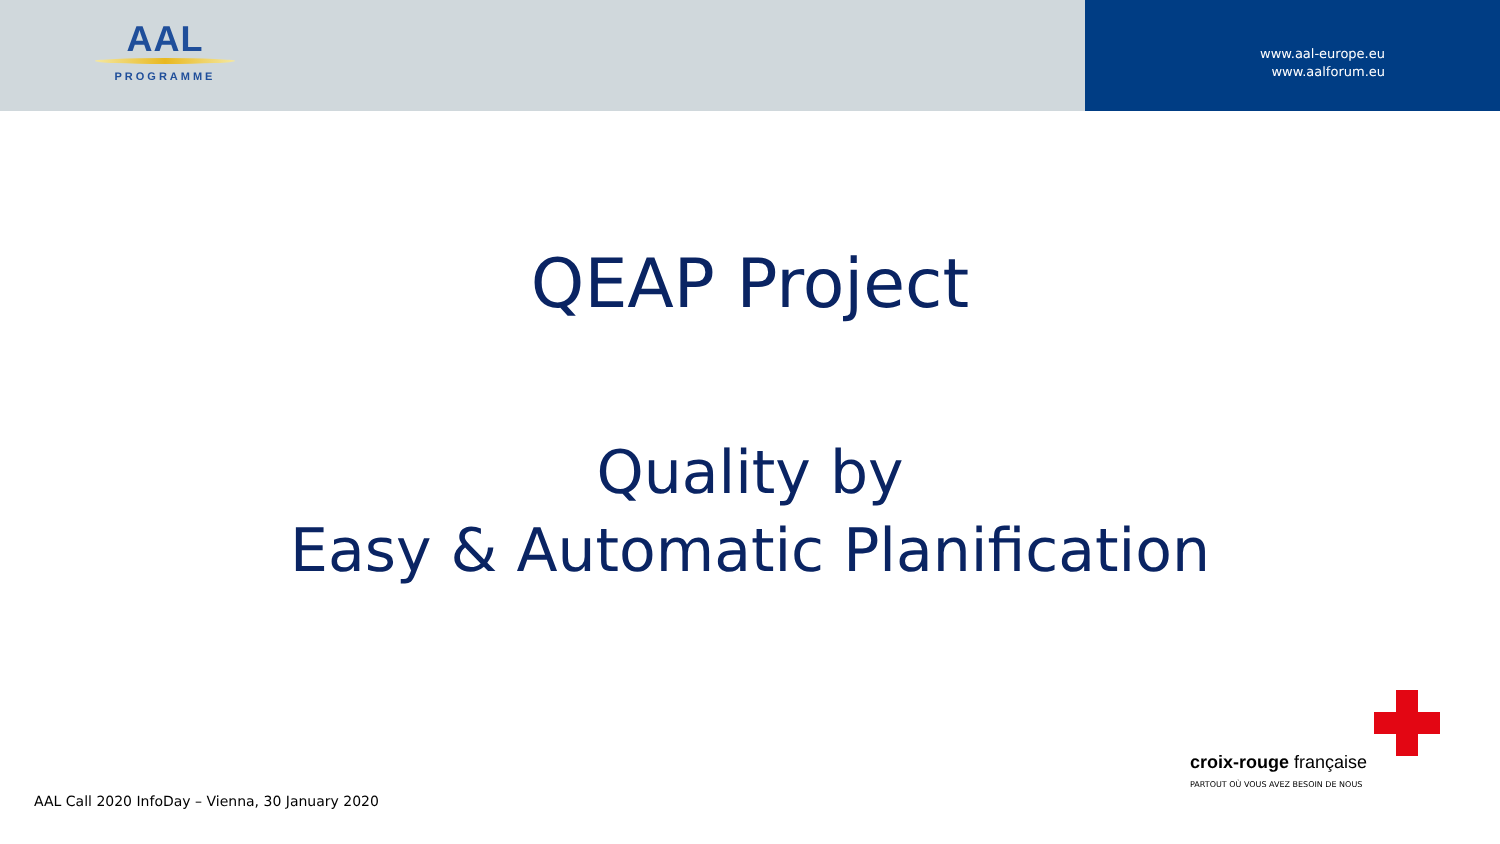AAL
PROGRAMME
www.aal-europe.eu
www.aalforum.eu
QEAP Project
Quality by
Easy & Automatic Planification
croix-rouge française
PARTOUT OÙ VOUS AVEZ BESOIN DE NOUS
AAL Call 2020 InfoDay – Vienna, 30 January 2020